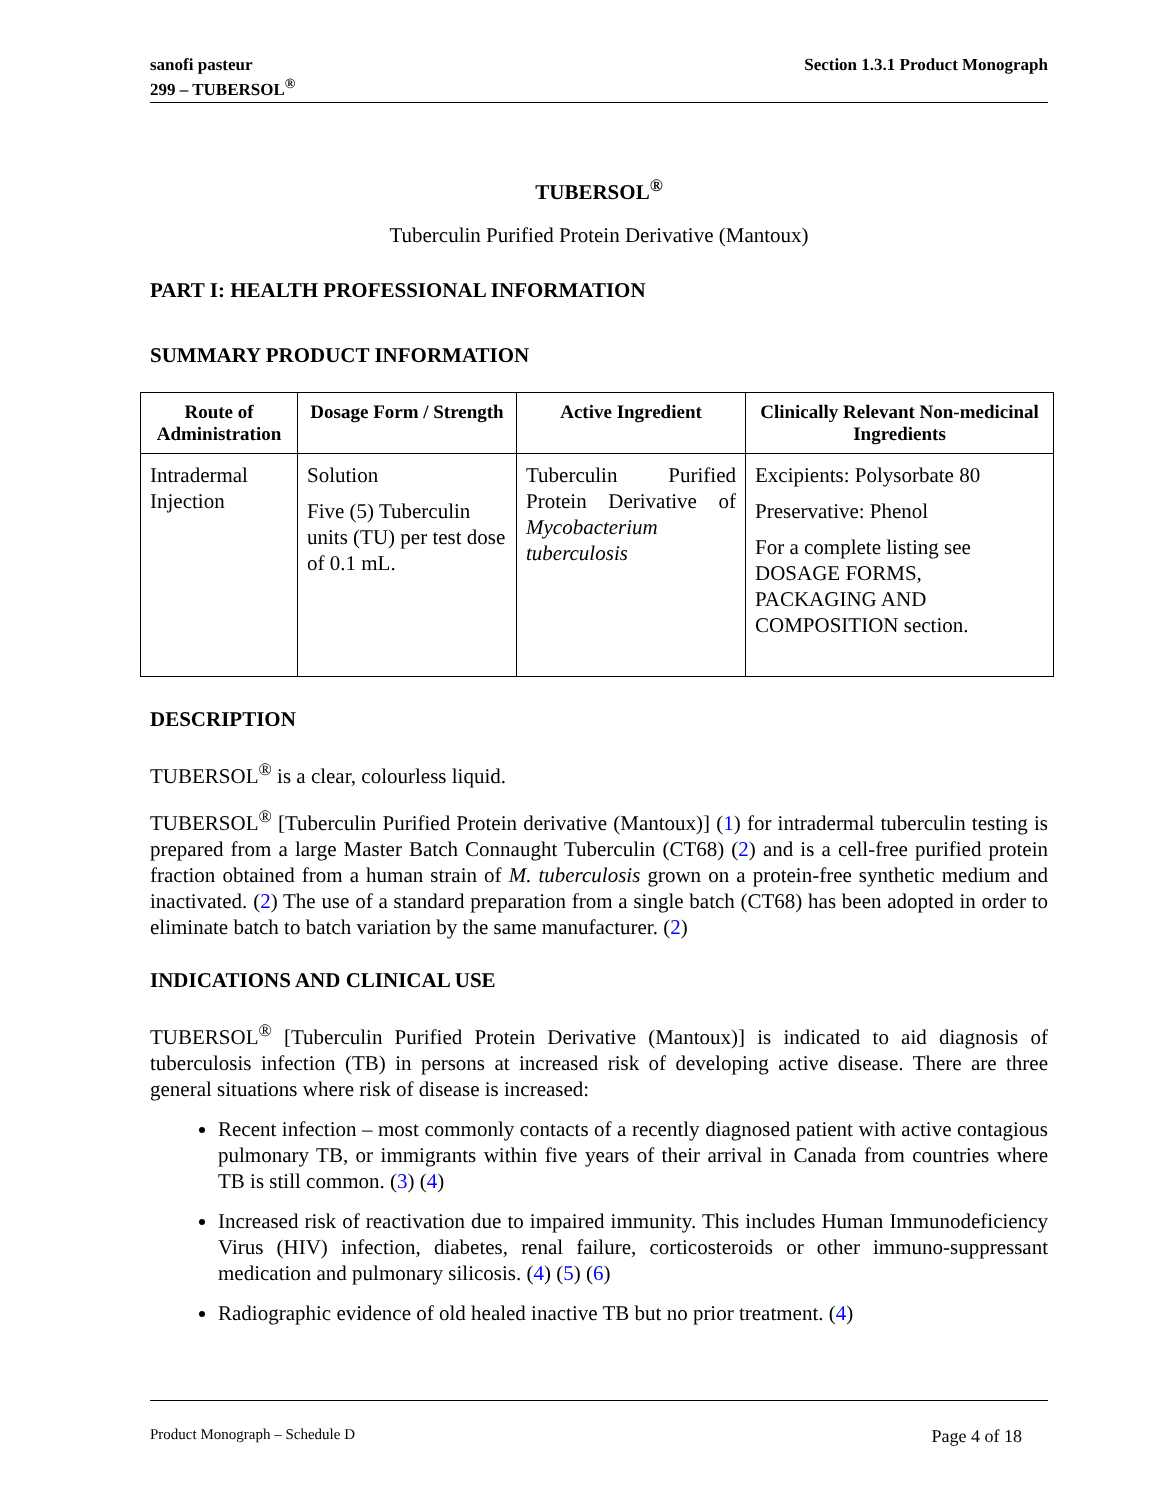sanofi pasteur
299 – TUBERSOL<sup>®</sup>
Section 1.3.1 Product Monograph
TUBERSOL<sup>®</sup>
Tuberculin Purified Protein Derivative (Mantoux)
PART I: HEALTH PROFESSIONAL INFORMATION
SUMMARY PRODUCT INFORMATION
| Route of Administration | Dosage Form / Strength | Active Ingredient | Clinically Relevant Non-medicinal Ingredients |
| --- | --- | --- | --- |
| Intradermal Injection | Solution Five (5) Tuberculin units (TU) per test dose of 0.1 mL. | Tuberculin Purified Protein Derivative of Mycobacterium tuberculosis | Excipients: Polysorbate 80 Preservative: Phenol For a complete listing see DOSAGE FORMS, PACKAGING AND COMPOSITION section. |
DESCRIPTION
TUBERSOL<sup>®</sup> is a clear, colourless liquid.
TUBERSOL<sup>®</sup> [Tuberculin Purified Protein derivative (Mantoux)] (1) for intradermal tuberculin testing is prepared from a large Master Batch Connaught Tuberculin (CT68) (2) and is a cell-free purified protein fraction obtained from a human strain of M. tuberculosis grown on a protein-free synthetic medium and inactivated. (2) The use of a standard preparation from a single batch (CT68) has been adopted in order to eliminate batch to batch variation by the same manufacturer. (2)
INDICATIONS AND CLINICAL USE
TUBERSOL<sup>®</sup> [Tuberculin Purified Protein Derivative (Mantoux)] is indicated to aid diagnosis of tuberculosis infection (TB) in persons at increased risk of developing active disease. There are three general situations where risk of disease is increased:
Recent infection – most commonly contacts of a recently diagnosed patient with active contagious pulmonary TB, or immigrants within five years of their arrival in Canada from countries where TB is still common. (3) (4)
Increased risk of reactivation due to impaired immunity. This includes Human Immunodeficiency Virus (HIV) infection, diabetes, renal failure, corticosteroids or other immuno-suppressant medication and pulmonary silicosis. (4) (5) (6)
Radiographic evidence of old healed inactive TB but no prior treatment. (4)
Product Monograph – Schedule D Page 4 of 18